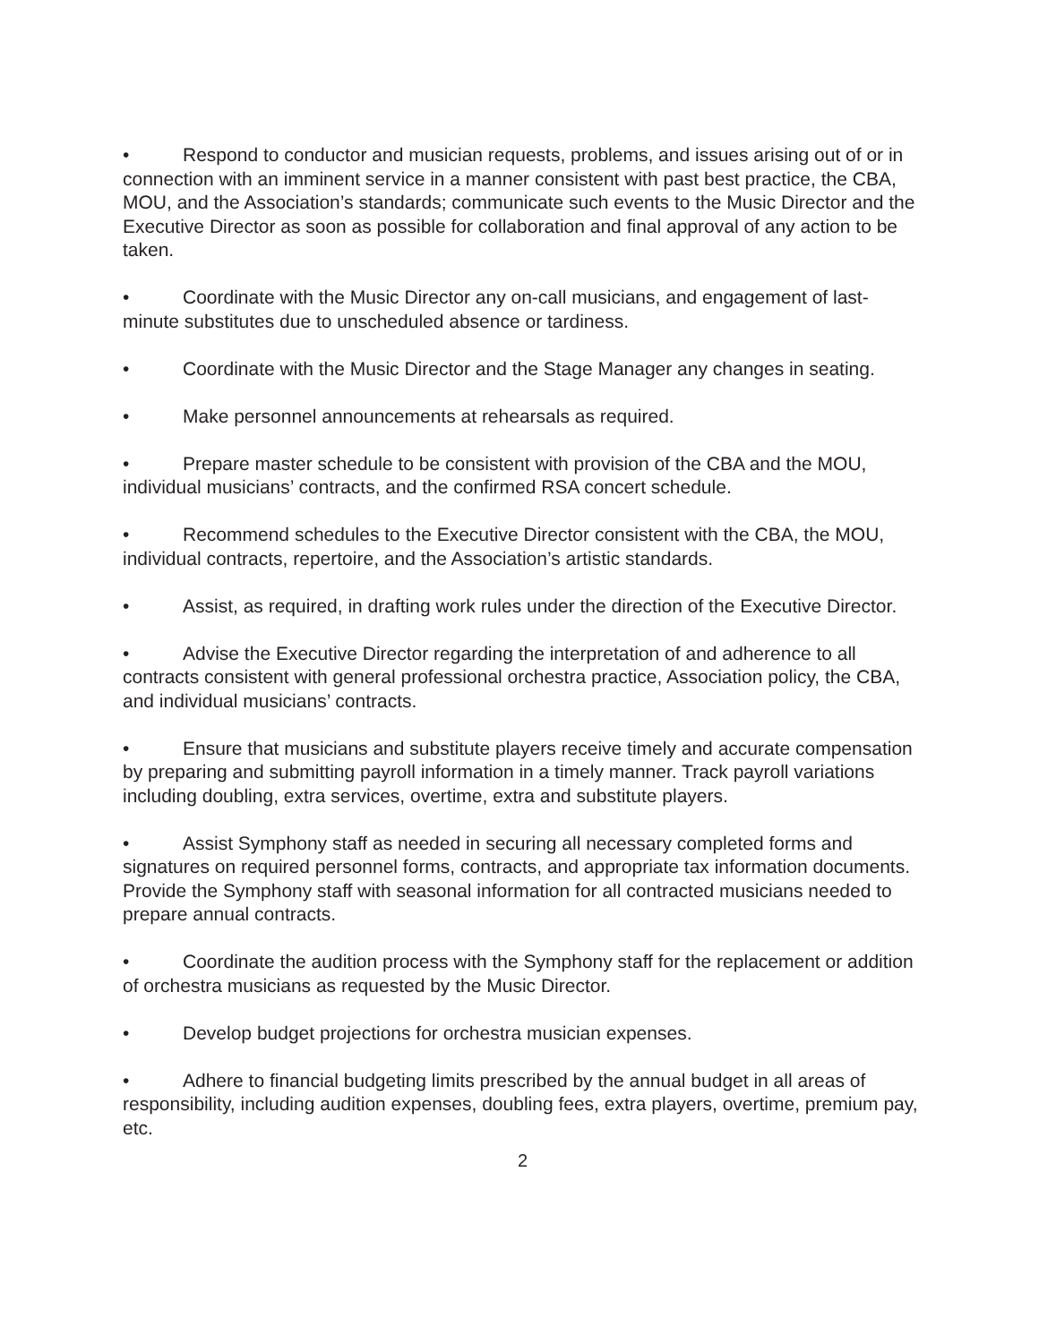• Respond to conductor and musician requests, problems, and issues arising out of or in connection with an imminent service in a manner consistent with past best practice, the CBA, MOU, and the Association’s standards; communicate such events to the Music Director and the Executive Director as soon as possible for collaboration and final approval of any action to be taken.
• Coordinate with the Music Director any on-call musicians, and engagement of last-minute substitutes due to unscheduled absence or tardiness.
• Coordinate with the Music Director and the Stage Manager any changes in seating.
• Make personnel announcements at rehearsals as required.
• Prepare master schedule to be consistent with provision of the CBA and the MOU, individual musicians’ contracts, and the confirmed RSA concert schedule.
• Recommend schedules to the Executive Director consistent with the CBA, the MOU, individual contracts, repertoire, and the Association’s artistic standards.
• Assist, as required, in drafting work rules under the direction of the Executive Director.
• Advise the Executive Director regarding the interpretation of and adherence to all contracts consistent with general professional orchestra practice, Association policy, the CBA, and individual musicians’ contracts.
• Ensure that musicians and substitute players receive timely and accurate compensation by preparing and submitting payroll information in a timely manner. Track payroll variations including doubling, extra services, overtime, extra and substitute players.
• Assist Symphony staff as needed in securing all necessary completed forms and signatures on required personnel forms, contracts, and appropriate tax information documents. Provide the Symphony staff with seasonal information for all contracted musicians needed to prepare annual contracts.
• Coordinate the audition process with the Symphony staff for the replacement or addition of orchestra musicians as requested by the Music Director.
• Develop budget projections for orchestra musician expenses.
• Adhere to financial budgeting limits prescribed by the annual budget in all areas of responsibility, including audition expenses, doubling fees, extra players, overtime, premium pay, etc.
2